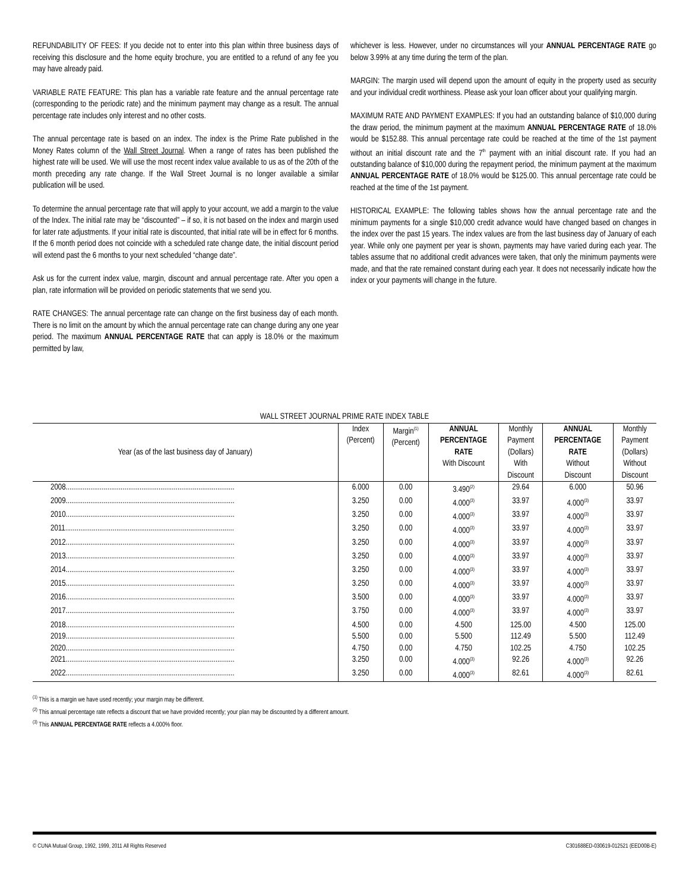REFUNDABILITY OF FEES: If you decide not to enter into this plan within three business days of receiving this disclosure and the home equity brochure, you are entitled to a refund of any fee you may have already paid.
VARIABLE RATE FEATURE: This plan has a variable rate feature and the annual percentage rate (corresponding to the periodic rate) and the minimum payment may change as a result. The annual percentage rate includes only interest and no other costs.
The annual percentage rate is based on an index. The index is the Prime Rate published in the Money Rates column of the Wall Street Journal. When a range of rates has been published the highest rate will be used. We will use the most recent index value available to us as of the 20th of the month preceding any rate change. If the Wall Street Journal is no longer available a similar publication will be used.
To determine the annual percentage rate that will apply to your account, we add a margin to the value of the Index. The initial rate may be “discounted” – if so, it is not based on the index and margin used for later rate adjustments. If your initial rate is discounted, that initial rate will be in effect for 6 months. If the 6 month period does not coincide with a scheduled rate change date, the initial discount period will extend past the 6 months to your next scheduled “change date”.
Ask us for the current index value, margin, discount and annual percentage rate. After you open a plan, rate information will be provided on periodic statements that we send you.
RATE CHANGES: The annual percentage rate can change on the first business day of each month. There is no limit on the amount by which the annual percentage rate can change during any one year period. The maximum ANNUAL PERCENTAGE RATE that can apply is 18.0% or the maximum permitted by law,
whichever is less. However, under no circumstances will your ANNUAL PERCENTAGE RATE go below 3.99% at any time during the term of the plan.
MARGIN: The margin used will depend upon the amount of equity in the property used as security and your individual credit worthiness. Please ask your loan officer about your qualifying margin.
MAXIMUM RATE AND PAYMENT EXAMPLES: If you had an outstanding balance of $10,000 during the draw period, the minimum payment at the maximum ANNUAL PERCENTAGE RATE of 18.0% would be $152.88. This annual percentage rate could be reached at the time of the 1st payment without an initial discount rate and the 7<sup>th</sup> payment with an initial discount rate. If you had an outstanding balance of $10,000 during the repayment period, the minimum payment at the maximum ANNUAL PERCENTAGE RATE of 18.0% would be $125.00. This annual percentage rate could be reached at the time of the 1st payment.
HISTORICAL EXAMPLE: The following tables shows how the annual percentage rate and the minimum payments for a single $10,000 credit advance would have changed based on changes in the index over the past 15 years. The index values are from the last business day of January of each year. While only one payment per year is shown, payments may have varied during each year. The tables assume that no additional credit advances were taken, that only the minimum payments were made, and that the rate remained constant during each year. It does not necessarily indicate how the index or your payments will change in the future.
WALL STREET JOURNAL PRIME RATE INDEX TABLE
| Year (as of the last business day of January) | Index (Percent) | Margin<sup>(1)</sup> (Percent) | ANNUAL PERCENTAGE RATE With Discount | Monthly Payment (Dollars) With Discount | ANNUAL PERCENTAGE RATE Without Discount | Monthly Payment (Dollars) Without Discount |
| --- | --- | --- | --- | --- | --- | --- |
| 2008......................................................................................... | 6.000 | 0.00 | 3.490<sup>(2)</sup> | 29.64 | 6.000 | 50.96 |
| 2009......................................................................................... | 3.250 | 0.00 | 4.000<sup>(3)</sup> | 33.97 | 4.000<sup>(3)</sup> | 33.97 |
| 2010......................................................................................... | 3.250 | 0.00 | 4.000<sup>(3)</sup> | 33.97 | 4.000<sup>(3)</sup> | 33.97 |
| 2011......................................................................................... | 3.250 | 0.00 | 4.000<sup>(3)</sup> | 33.97 | 4.000<sup>(3)</sup> | 33.97 |
| 2012......................................................................................... | 3.250 | 0.00 | 4.000<sup>(3)</sup> | 33.97 | 4.000<sup>(3)</sup> | 33.97 |
| 2013......................................................................................... | 3.250 | 0.00 | 4.000<sup>(3)</sup> | 33.97 | 4.000<sup>(3)</sup> | 33.97 |
| 2014......................................................................................... | 3.250 | 0.00 | 4.000<sup>(3)</sup> | 33.97 | 4.000<sup>(3)</sup> | 33.97 |
| 2015......................................................................................... | 3.250 | 0.00 | 4.000<sup>(3)</sup> | 33.97 | 4.000<sup>(3)</sup> | 33.97 |
| 2016......................................................................................... | 3.500 | 0.00 | 4.000<sup>(3)</sup> | 33.97 | 4.000<sup>(3)</sup> | 33.97 |
| 2017......................................................................................... | 3.750 | 0.00 | 4.000<sup>(3)</sup> | 33.97 | 4.000<sup>(3)</sup> | 33.97 |
| 2018......................................................................................... | 4.500 | 0.00 | 4.500 | 125.00 | 4.500 | 125.00 |
| 2019......................................................................................... | 5.500 | 0.00 | 5.500 | 112.49 | 5.500 | 112.49 |
| 2020......................................................................................... | 4.750 | 0.00 | 4.750 | 102.25 | 4.750 | 102.25 |
| 2021......................................................................................... | 3.250 | 0.00 | 4.000<sup>(3)</sup> | 92.26 | 4.000<sup>(3)</sup> | 92.26 |
| 2022......................................................................................... | 3.250 | 0.00 | 4.000<sup>(3)</sup> | 82.61 | 4.000<sup>(3)</sup> | 82.61 |
<sup>(1)</sup> This is a margin we have used recently; your margin may be different.
<sup>(2)</sup> This annual percentage rate reflects a discount that we have provided recently; your plan may be discounted by a different amount.
<sup>(3)</sup> This ANNUAL PERCENTAGE RATE reflects a 4.000% floor.
© CUNA Mutual Group, 1992, 1999, 2011 All Rights Reserved C301688ED-030619-012521 (EED00B-E)